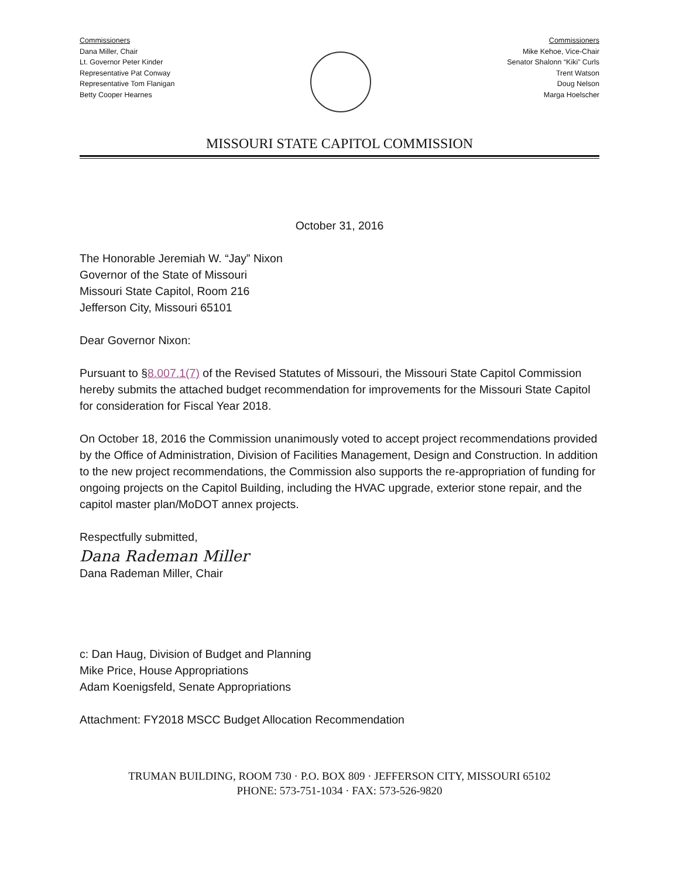Commissioners
Dana Miller, Chair
Lt. Governor Peter Kinder
Representative Pat Conway
Representative Tom Flanigan
Betty Cooper Hearnes
Commissioners
Mike Kehoe, Vice-Chair
Senator Shalonn “Kiki” Curls
Trent Watson
Doug Nelson
Marga Hoelscher
MISSOURI STATE CAPITOL COMMISSION
October 31, 2016
The Honorable Jeremiah W. “Jay” Nixon
Governor of the State of Missouri
Missouri State Capitol, Room 216
Jefferson City, Missouri 65101
Dear Governor Nixon:
Pursuant to §8.007.1(7) of the Revised Statutes of Missouri, the Missouri State Capitol Commission hereby submits the attached budget recommendation for improvements for the Missouri State Capitol for consideration for Fiscal Year 2018.
On October 18, 2016 the Commission unanimously voted to accept project recommendations provided by the Office of Administration, Division of Facilities Management, Design and Construction. In addition to the new project recommendations, the Commission also supports the re-appropriation of funding for ongoing projects on the Capitol Building, including the HVAC upgrade, exterior stone repair, and the capitol master plan/MoDOT annex projects.
Respectfully submitted,
Dana Rademan Miller
Dana Rademan Miller, Chair
c: Dan Haug, Division of Budget and Planning
Mike Price, House Appropriations
Adam Koenigsfeld, Senate Appropriations
Attachment: FY2018 MSCC Budget Allocation Recommendation
TRUMAN BUILDING, ROOM 730 · P.O. BOX 809 · JEFFERSON CITY, MISSOURI 65102
PHONE: 573-751-1034 · FAX: 573-526-9820